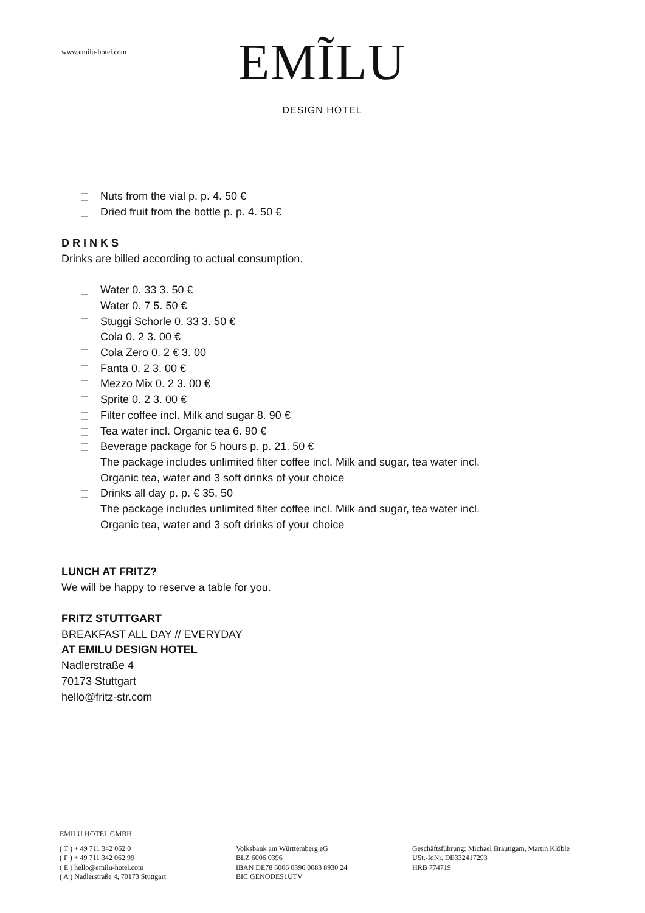www.emilu-hotel.com
EMĨLU
DESIGN HOTEL
Nuts from the vial p. p. 4. 50 €
Dried fruit from the bottle p. p. 4. 50 €
D R I N K S
Drinks are billed according to actual consumption.
Water 0. 33 3. 50 €
Water 0. 7 5. 50 €
Stuggi Schorle 0. 33 3. 50 €
Cola 0. 2 3. 00 €
Cola Zero 0. 2 € 3. 00
Fanta 0. 2 3. 00 €
Mezzo Mix 0. 2 3. 00 €
Sprite 0. 2 3. 00 €
Filter coffee incl. Milk and sugar 8. 90 €
Tea water incl. Organic tea 6. 90 €
Beverage package for 5 hours p. p. 21. 50 €
The package includes unlimited filter coffee incl. Milk and sugar, tea water incl. Organic tea, water and 3 soft drinks of your choice
Drinks all day p. p. € 35. 50
The package includes unlimited filter coffee incl. Milk and sugar, tea water incl. Organic tea, water and 3 soft drinks of your choice
LUNCH AT FRITZ?
We will be happy to reserve a table for you.
FRITZ STUTTGART
BREAKFAST ALL DAY // EVERYDAY
AT EMILU DESIGN HOTEL
Nadlerstraße 4
70173 Stuttgart
hello@fritz-str.com
EMILU HOTEL GMBH
( T ) + 49 711 342 062 0
( F ) + 49 711 342 062 99
( E ) hello@emilu-hotel.com
( A ) Nadlerstraße 4, 70173 Stuttgart
Volksbank am Württemberg eG
BLZ 6006 0396
IBAN DE78 6006 0396 0083 8930 24
BIC GENODES1UTV
Geschäftsführung: Michael Bräutigam, Martin Klöble
USt.-IdNr. DE332417293
HRB 774719